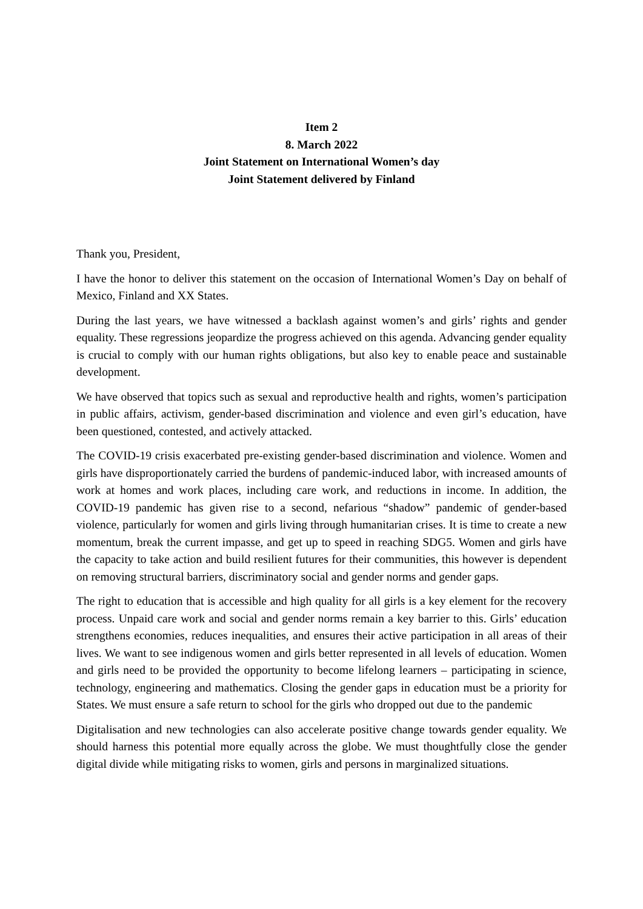Item 2
8. March 2022
Joint Statement on International Women’s day
Joint Statement delivered by Finland
Thank you, President,
I have the honor to deliver this statement on the occasion of International Women’s Day on behalf of Mexico, Finland and XX States.
During the last years, we have witnessed a backlash against women’s and girls’ rights and gender equality. These regressions jeopardize the progress achieved on this agenda. Advancing gender equality is crucial to comply with our human rights obligations, but also key to enable peace and sustainable development.
We have observed that topics such as sexual and reproductive health and rights, women’s participation in public affairs, activism, gender-based discrimination and violence and even girl’s education, have been questioned, contested, and actively attacked.
The COVID-19 crisis exacerbated pre-existing gender-based discrimination and violence. Women and girls have disproportionately carried the burdens of pandemic-induced labor, with increased amounts of work at homes and work places, including care work, and reductions in income. In addition, the COVID-19 pandemic has given rise to a second, nefarious “shadow” pandemic of gender-based violence, particularly for women and girls living through humanitarian crises. It is time to create a new momentum, break the current impasse, and get up to speed in reaching SDG5. Women and girls have the capacity to take action and build resilient futures for their communities, this however is dependent on removing structural barriers, discriminatory social and gender norms and gender gaps.
The right to education that is accessible and high quality for all girls is a key element for the recovery process. Unpaid care work and social and gender norms remain a key barrier to this. Girls’ education strengthens economies, reduces inequalities, and ensures their active participation in all areas of their lives. We want to see indigenous women and girls better represented in all levels of education. Women and girls need to be provided the opportunity to become lifelong learners – participating in science, technology, engineering and mathematics. Closing the gender gaps in education must be a priority for States. We must ensure a safe return to school for the girls who dropped out due to the pandemic
Digitalisation and new technologies can also accelerate positive change towards gender equality. We should harness this potential more equally across the globe. We must thoughtfully close the gender digital divide while mitigating risks to women, girls and persons in marginalized situations.